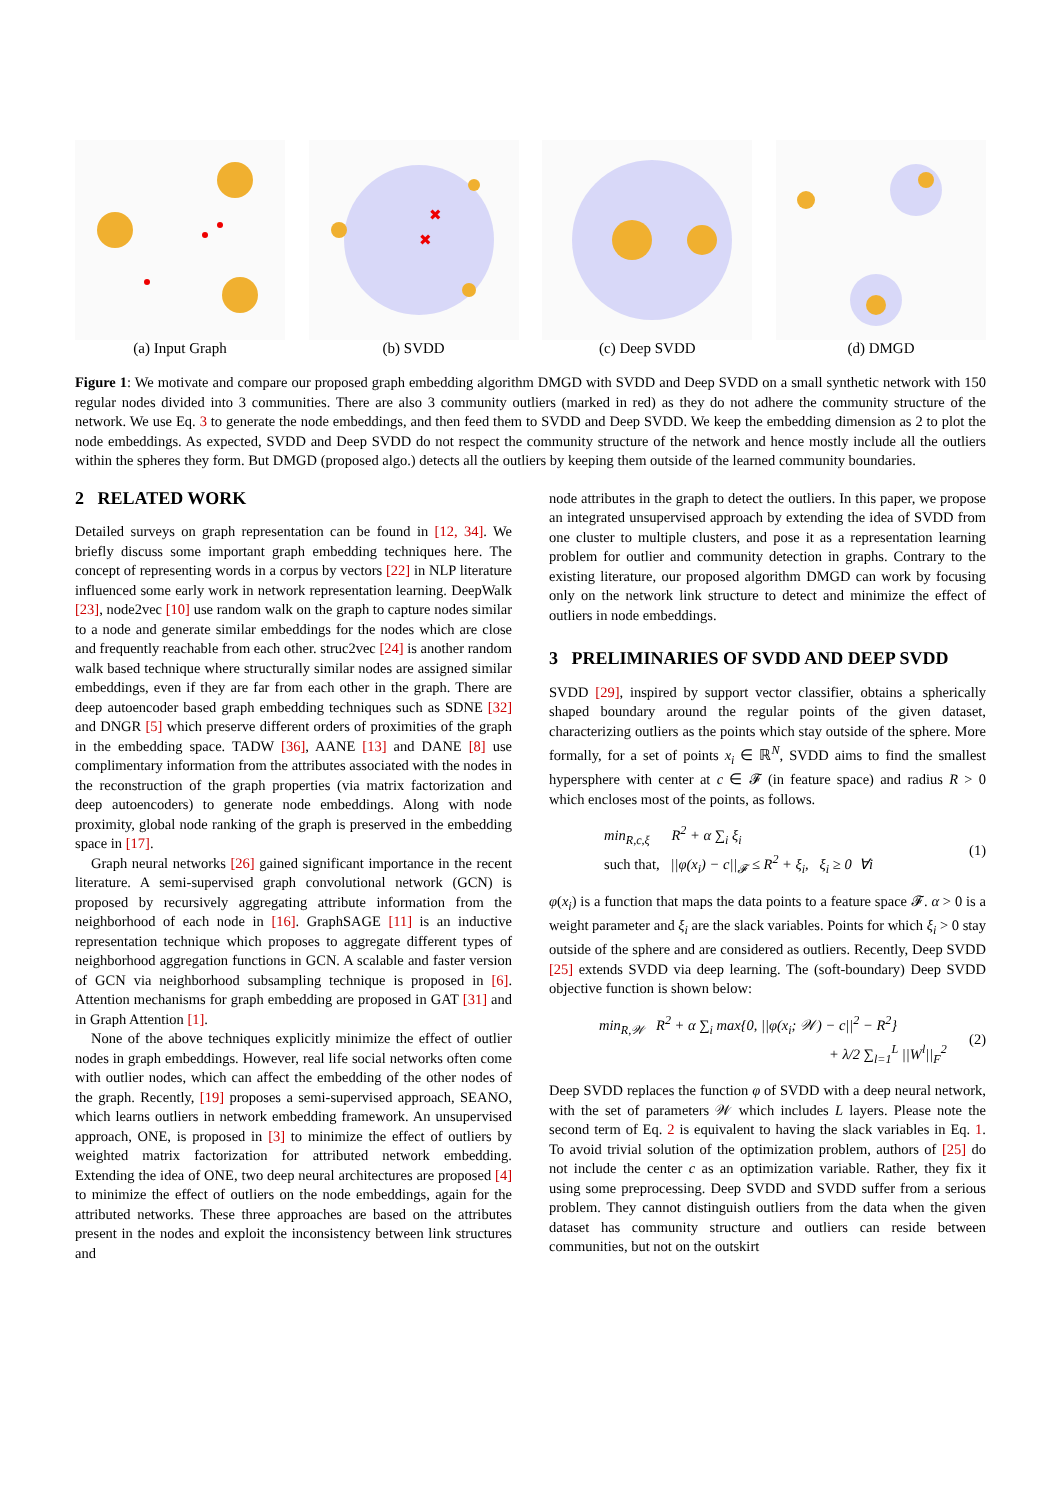(a) Input Graph
✖
✖
(b) SVDD
(c) Deep SVDD (d) DMGD
Figure 1: We motivate and compare our proposed graph embedding algorithm DMGD with SVDD and Deep SVDD on a small synthetic network with 150 regular nodes divided into 3 communities. There are also 3 community outliers (marked in red) as they do not adhere the community structure of the network. We use Eq. 3 to generate the node embeddings, and then feed them to SVDD and Deep SVDD. We keep the embedding dimension as 2 to plot the node embeddings. As expected, SVDD and Deep SVDD do not respect the community structure of the network and hence mostly include all the outliers within the spheres they form. But DMGD (proposed algo.) detects all the outliers by keeping them outside of the learned community boundaries.
2 RELATED WORK
Detailed surveys on graph representation can be found in [12, 34]. We briefly discuss some important graph embedding techniques here. The concept of representing words in a corpus by vectors [22] in NLP literature influenced some early work in network representation learning. DeepWalk [23], node2vec [10] use random walk on the graph to capture nodes similar to a node and generate similar embeddings for the nodes which are close and frequently reachable from each other. struc2vec [24] is another random walk based technique where structurally similar nodes are assigned similar embeddings, even if they are far from each other in the graph. There are deep autoencoder based graph embedding techniques such as SDNE [32] and DNGR [5] which preserve different orders of proximities of the graph in the embedding space. TADW [36], AANE [13] and DANE [8] use complimentary information from the attributes associated with the nodes in the reconstruction of the graph properties (via matrix factorization and deep autoencoders) to generate node embeddings. Along with node proximity, global node ranking of the graph is preserved in the embedding space in [17].
Graph neural networks [26] gained significant importance in the recent literature. A semi-supervised graph convolutional network (GCN) is proposed by recursively aggregating attribute information from the neighborhood of each node in [16]. GraphSAGE [11] is an inductive representation technique which proposes to aggregate different types of neighborhood aggregation functions in GCN. A scalable and faster version of GCN via neighborhood subsampling technique is proposed in [6]. Attention mechanisms for graph embedding are proposed in GAT [31] and in Graph Attention [1].
None of the above techniques explicitly minimize the effect of outlier nodes in graph embeddings. However, real life social networks often come with outlier nodes, which can affect the embedding of the other nodes of the graph. Recently, [19] proposes a semi-supervised approach, SEANO, which learns outliers in network embedding framework. An unsupervised approach, ONE, is proposed in [3] to minimize the effect of outliers by weighted matrix factorization for attributed network embedding. Extending the idea of ONE, two deep neural architectures are proposed [4] to minimize the effect of outliers on the node embeddings, again for the attributed networks. These three approaches are based on the attributes present in the nodes and exploit the inconsistency between link structures and
node attributes in the graph to detect the outliers. In this paper, we propose an integrated unsupervised approach by extending the idea of SVDD from one cluster to multiple clusters, and pose it as a representation learning problem for outlier and community detection in graphs. Contrary to the existing literature, our proposed algorithm DMGD can work by focusing only on the network link structure to detect and minimize the effect of outliers in node embeddings.
3 PRELIMINARIES OF SVDD AND DEEP SVDD
SVDD [29], inspired by support vector classifier, obtains a spherically shaped boundary around the regular points of the given dataset, characterizing outliers as the points which stay outside of the sphere. More formally, for a set of points x<sub>i</sub> ∈ ℝ<sup>N</sup>, SVDD aims to find the smallest hypersphere with center at c ∈ 𝓕 (in feature space) and radius R > 0 which encloses most of the points, as follows.
min<sub>R,c,ξ</sub> R<sup>2</sup> + α ∑<sub>i</sub> ξ<sub>i</sub>
such that, ||φ(x<sub>i</sub>) − c||<sub>𝓕</sub> ≤ R<sup>2</sup> + ξ<sub>i</sub>, ξ<sub>i</sub> ≥ 0 ∀i
(1)
φ(x<sub>i</sub>) is a function that maps the data points to a feature space 𝓕. α > 0 is a weight parameter and ξ<sub>i</sub> are the slack variables. Points for which ξ<sub>i</sub> > 0 stay outside of the sphere and are considered as outliers. Recently, Deep SVDD [25] extends SVDD via deep learning. The (soft-boundary) Deep SVDD objective function is shown below:
min<sub>R,𝒲</sub> R<sup>2</sup> + α ∑<sub>i</sub> max{0, ||φ(x<sub>i</sub>; 𝒲) − c||<sup>2</sup> − R<sup>2</sup>}
+ λ/2 ∑<sub>l=1</sub><sup>L</sup> ||W<sup>l</sup>||<sub>F</sub><sup>2</sup>
(2)
Deep SVDD replaces the function φ of SVDD with a deep neural network, with the set of parameters 𝒲 which includes L layers. Please note the second term of Eq. 2 is equivalent to having the slack variables in Eq. 1. To avoid trivial solution of the optimization problem, authors of [25] do not include the center c as an optimization variable. Rather, they fix it using some preprocessing. Deep SVDD and SVDD suffer from a serious problem. They cannot distinguish outliers from the data when the given dataset has community structure and outliers can reside between communities, but not on the outskirt